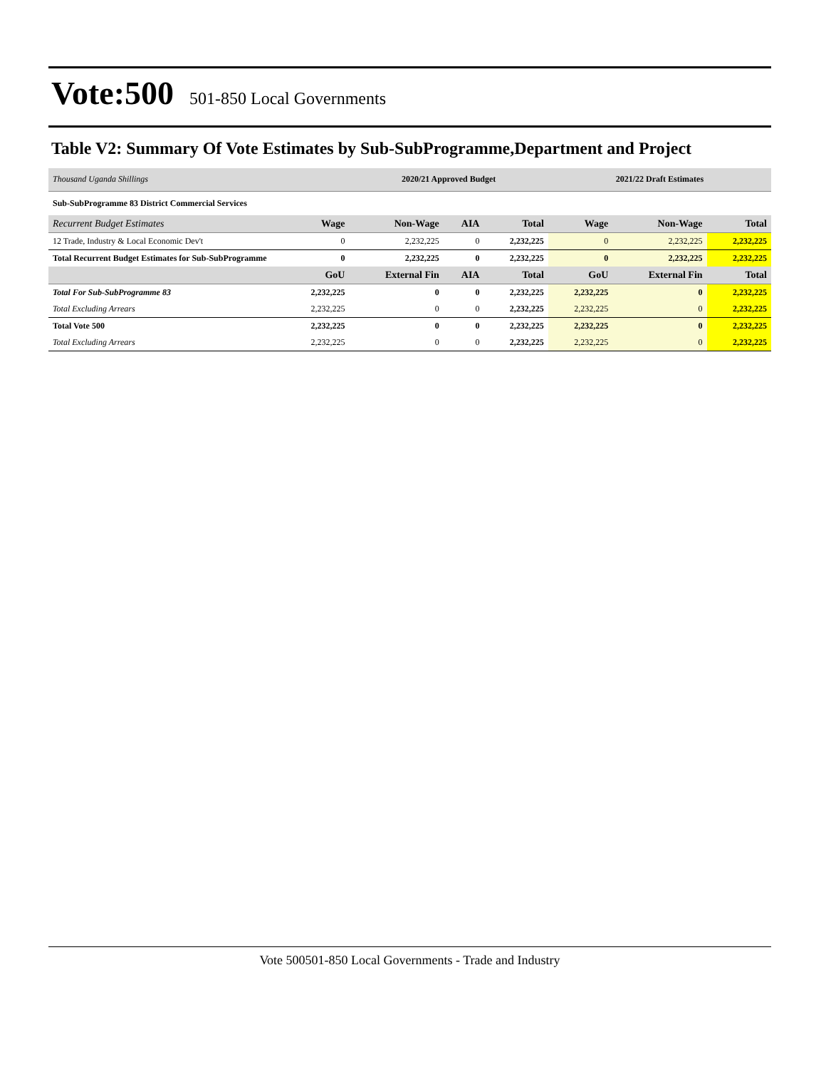Vote:500
501-850 Local Governments
Table V2: Summary Of Vote Estimates by Sub-SubProgramme,Department and Project
| Thousand Uganda Shillings | | 2020/21 Approved Budget | | | 2021/22 Draft Estimates | | |
| Sub-SubProgramme 83 District Commercial Services | | | | | | | |
| Recurrent Budget Estimates | Wage | Non-Wage | AIA | Total | Wage | Non-Wage | Total |
| 12 Trade, Industry & Local Economic Dev't | 0 | 2,232,225 | 0 | 2,232,225 | 0 | 2,232,225 | 2,232,225 |
| Total Recurrent Budget Estimates for Sub-SubProgramme | 0 | 2,232,225 | 0 | 2,232,225 | 0 | 2,232,225 | 2,232,225 |
| | GoU | External Fin | AIA | Total | GoU | External Fin | Total |
| Total For Sub-SubProgramme 83 | 2,232,225 | 0 | 0 | 2,232,225 | 2,232,225 | 0 | 2,232,225 |
| Total Excluding Arrears | 2,232,225 | 0 | 0 | 2,232,225 | 2,232,225 | 0 | 2,232,225 |
| Total Vote 500 | 2,232,225 | 0 | 0 | 2,232,225 | 2,232,225 | 0 | 2,232,225 |
| Total Excluding Arrears | 2,232,225 | 0 | 0 | 2,232,225 | 2,232,225 | 0 | 2,232,225 |
Vote 500501-850 Local Governments - Trade and Industry